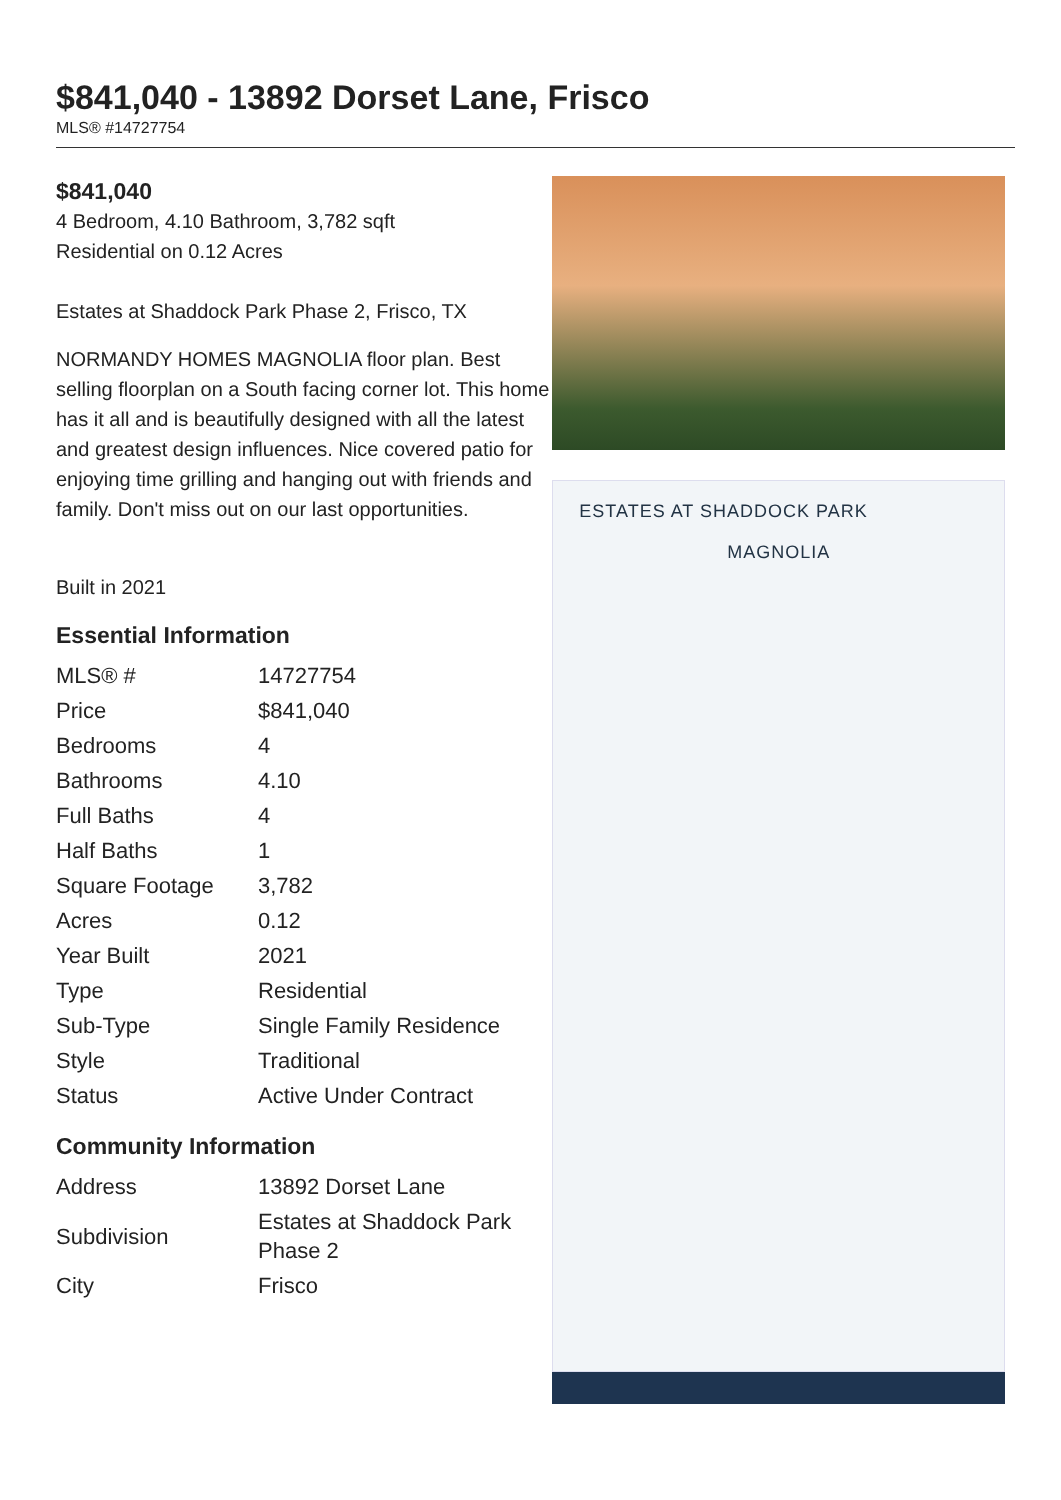$841,040 - 13892 Dorset Lane, Frisco
MLS® #14727754
$841,040
4 Bedroom, 4.10 Bathroom, 3,782 sqft
Residential on 0.12 Acres
Estates at Shaddock Park Phase 2, Frisco, TX
NORMANDY HOMES MAGNOLIA floor plan. Best selling floorplan on a South facing corner lot. This home has it all and is beautifully designed with all the latest and greatest design influences. Nice covered patio for enjoying time grilling and hanging out with friends and family. Don't miss out on our last opportunities.
Built in 2021
Essential Information
| MLS® # | 14727754 |
| Price | $841,040 |
| Bedrooms | 4 |
| Bathrooms | 4.10 |
| Full Baths | 4 |
| Half Baths | 1 |
| Square Footage | 3,782 |
| Acres | 0.12 |
| Year Built | 2021 |
| Type | Residential |
| Sub-Type | Single Family Residence |
| Style | Traditional |
| Status | Active Under Contract |
Community Information
| Address | 13892 Dorset Lane |
| Subdivision | Estates at Shaddock Park Phase 2 |
| City | Frisco |
ESTATES AT SHADDOCK PARK
MAGNOLIA